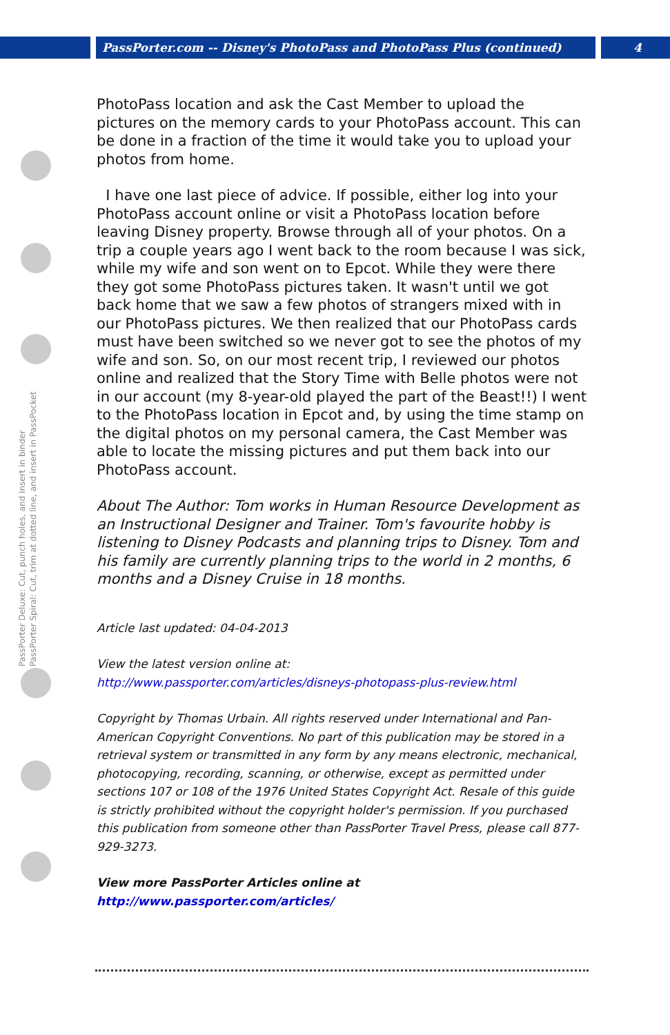PassPorter.com -- Disney's PhotoPass and PhotoPass Plus (continued) 4
PassPorter Deluxe: Cut, punch holes, and insert in binder
PassPorter Spiral: Cut, trim at dotted line, and insert in PassPocket
PhotoPass location and ask the Cast Member to upload the pictures on the memory cards to your PhotoPass account. This can be done in a fraction of the time it would take you to upload your photos from home.
I have one last piece of advice. If possible, either log into your PhotoPass account online or visit a PhotoPass location before leaving Disney property. Browse through all of your photos. On a trip a couple years ago I went back to the room because I was sick, while my wife and son went on to Epcot. While they were there they got some PhotoPass pictures taken. It wasn't until we got back home that we saw a few photos of strangers mixed with in our PhotoPass pictures. We then realized that our PhotoPass cards must have been switched so we never got to see the photos of my wife and son. So, on our most recent trip, I reviewed our photos online and realized that the Story Time with Belle photos were not in our account (my 8-year-old played the part of the Beast!!) I went to the PhotoPass location in Epcot and, by using the time stamp on the digital photos on my personal camera, the Cast Member was able to locate the missing pictures and put them back into our PhotoPass account.
About The Author: Tom works in Human Resource Development as an Instructional Designer and Trainer. Tom's favourite hobby is listening to Disney Podcasts and planning trips to Disney. Tom and his family are currently planning trips to the world in 2 months, 6 months and a Disney Cruise in 18 months.
Article last updated: 04-04-2013
View the latest version online at:
http://www.passporter.com/articles/disneys-photopass-plus-review.html
Copyright by Thomas Urbain. All rights reserved under International and Pan-American Copyright Conventions. No part of this publication may be stored in a retrieval system or transmitted in any form by any means electronic, mechanical, photocopying, recording, scanning, or otherwise, except as permitted under sections 107 or 108 of the 1976 United States Copyright Act. Resale of this guide is strictly prohibited without the copyright holder's permission. If you purchased this publication from someone other than PassPorter Travel Press, please call 877-929-3273.
View more PassPorter Articles online at http://www.passporter.com/articles/